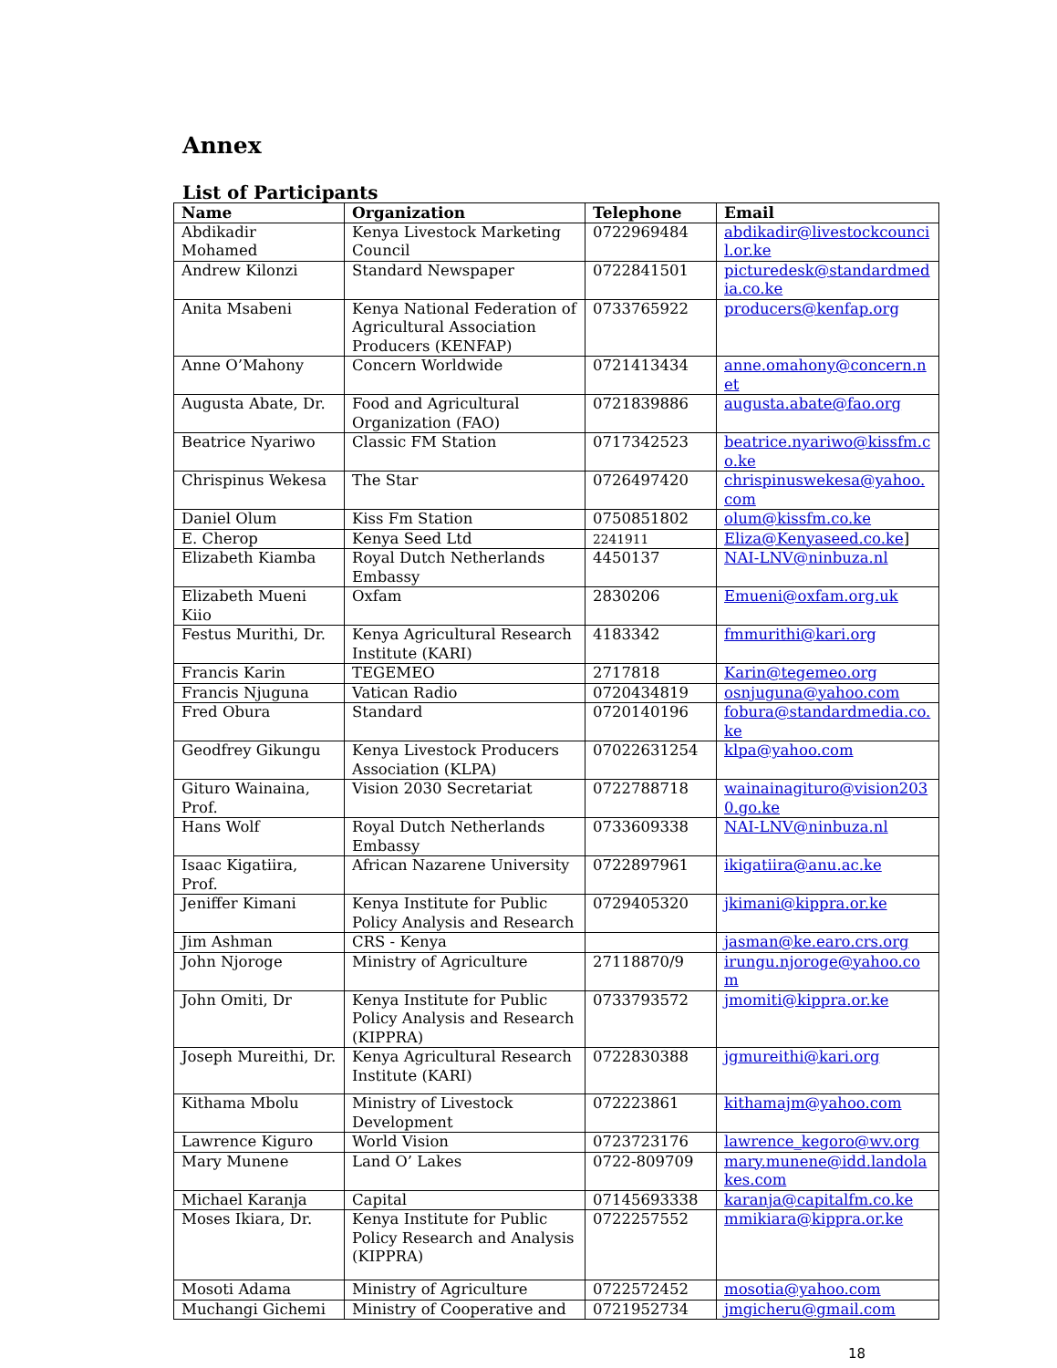Annex
List of Participants
| Name | Organization | Telephone | Email |
| --- | --- | --- | --- |
| Abdikadir Mohamed | Kenya Livestock Marketing Council | 0722969484 | abdikadir@livestockcouncil.or.ke |
| Andrew Kilonzi | Standard Newspaper | 0722841501 | picturedesk@standardmedia.co.ke |
| Anita Msabeni | Kenya National Federation of Agricultural Association Producers (KENFAP) | 0733765922 | producers@kenfap.org |
| Anne O’Mahony | Concern Worldwide | 0721413434 | anne.omahony@concern.net |
| Augusta Abate, Dr. | Food and Agricultural Organization (FAO) | 0721839886 | augusta.abate@fao.org |
| Beatrice Nyariwo | Classic FM Station | 0717342523 | beatrice.nyariwo@kissfm.co.ke |
| Chrispinus Wekesa | The Star | 0726497420 | chrispinuswekesa@yahoo.com |
| Daniel Olum | Kiss Fm Station | 0750851802 | olum@kissfm.co.ke |
| E. Cherop | Kenya Seed Ltd | 2241911 | Eliza@Kenyaseed.co.ke ] |
| Elizabeth Kiamba | Royal Dutch Netherlands Embassy | 4450137 | NAI-LNV@ninbuza.nl |
| Elizabeth Mueni Kiio | Oxfam | 2830206 | Emueni@oxfam.org.uk |
| Festus Murithi, Dr. | Kenya Agricultural Research Institute (KARI) | 4183342 | fmmurithi@kari.org |
| Francis Karin | TEGEMEO | 2717818 | Karin@tegemeo.org |
| Francis Njuguna | Vatican Radio | 0720434819 | osnjuguna@yahoo.com |
| Fred Obura | Standard | 0720140196 | fobura@standardmedia.co.ke |
| Geodfrey Gikungu | Kenya Livestock Producers Association (KLPA) | 07022631254 | klpa@yahoo.com |
| Gituro Wainaina, Prof. | Vision 2030 Secretariat | 0722788718 | wainainagituro@vision2030.go.ke |
| Hans Wolf | Royal Dutch Netherlands Embassy | 0733609338 | NAI-LNV@ninbuza.nl |
| Isaac Kigatiira, Prof. | African Nazarene University | 0722897961 | ikigatiira@anu.ac.ke |
| Jeniffer Kimani | Kenya Institute for Public Policy Analysis and Research | 0729405320 | jkimani@kippra.or.ke |
| Jim Ashman | CRS - Kenya | | jasman@ke.earo.crs.org |
| John Njoroge | Ministry of Agriculture | 27118870/9 | irungu.njoroge@yahoo.com |
| John Omiti, Dr | Kenya Institute for Public Policy Analysis and Research (KIPPRA) | 0733793572 | jmomiti@kippra.or.ke |
| Joseph Mureithi, Dr. | Kenya Agricultural Research Institute (KARI) | 0722830388 | jgmureithi@kari.org |
| Kithama Mbolu | Ministry of Livestock Development | 072223861 | kithamajm@yahoo.com |
| Lawrence Kiguro | World Vision | 0723723176 | lawrence_kegoro@wv.org |
| Mary Munene | Land O’ Lakes | 0722-809709 | mary.munene@idd.landolakes.com |
| Michael Karanja | Capital | 07145693338 | karanja@capitalfm.co.ke |
| Moses Ikiara, Dr. | Kenya Institute for Public Policy Research and Analysis (KIPPRA) | 0722257552 | mmikiara@kippra.or.ke |
| Mosoti Adama | Ministry of Agriculture | 0722572452 | mosotia@yahoo.com |
| Muchangi Gichemi | Ministry of Cooperative and | 0721952734 | jmgicheru@gmail.com |
18